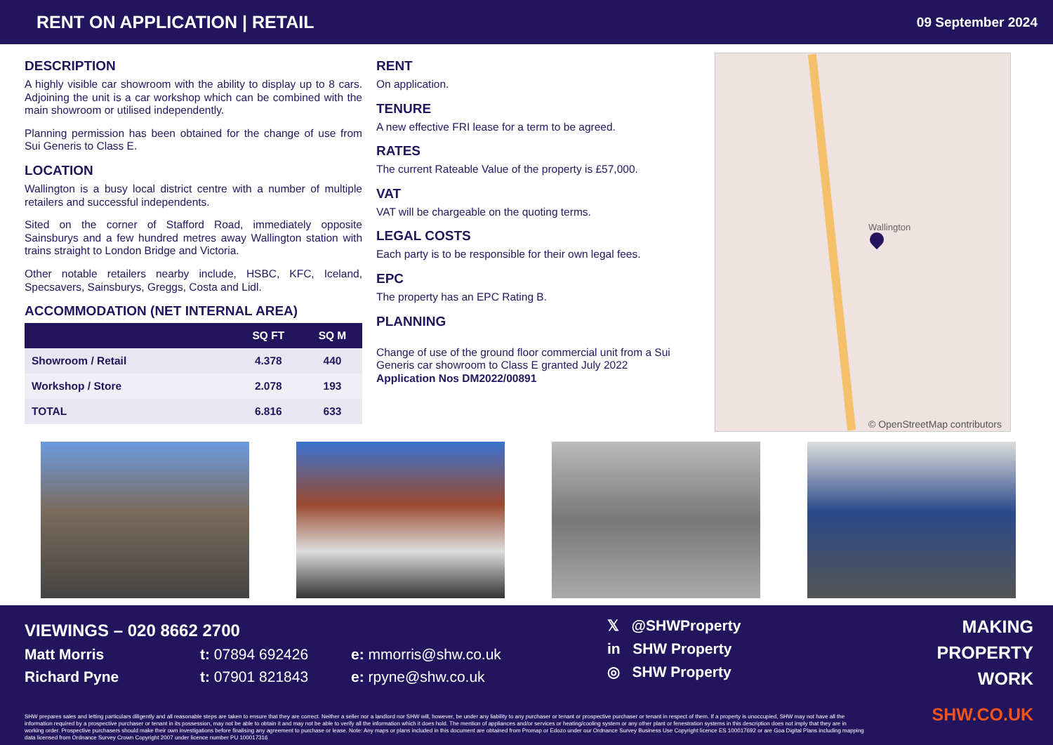RENT ON APPLICATION | RETAIL
09 September 2024
DESCRIPTION
A highly visible car showroom with the ability to display up to 8 cars. Adjoining the unit is a car workshop which can be combined with the main showroom or utilised independently.
Planning permission has been obtained for the change of use from Sui Generis to Class E.
LOCATION
Wallington is a busy local district centre with a number of multiple retailers and successful independents.
Sited on the corner of Stafford Road, immediately opposite Sainsburys and a few hundred metres away Wallington station with trains straight to London Bridge and Victoria.
Other notable retailers nearby include, HSBC, KFC, Iceland, Specsavers, Sainsburys, Greggs, Costa and Lidl.
ACCOMMODATION (NET INTERNAL AREA)
| | SQ FT | SQ M |
| --- | --- | --- |
| Showroom / Retail | 4.378 | 440 |
| Workshop / Store | 2.078 | 193 |
| TOTAL | 6.816 | 633 |
RENT
On application.
TENURE
A new effective FRI lease for a term to be agreed.
RATES
The current Rateable Value of the property is £57,000.
VAT
VAT will be chargeable on the quoting terms.
LEGAL COSTS
Each party is to be responsible for their own legal fees.
EPC
The property has an EPC Rating B.
PLANNING
Change of use of the ground floor commercial unit from a Sui Generis car showroom to Class E granted July 2022
Application Nos DM2022/00891
Wallington
© OpenStreetMap contributors
VIEWINGS – 020 8662 2700
Matt Morris t: 07894 692426 e: mmorris@shw.co.uk
Richard Pyne t: 07901 821843 e: rpyne@shw.co.uk
𝕏 @SHWProperty
in SHW Property
◎ SHW Property
MAKING
PROPERTY
WORK
SHW.CO.UK
SHW prepares sales and letting particulars diligently and all reasonable steps are taken to ensure that they are correct. Neither a seller nor a landlord nor SHW will, however, be under any liability to any purchaser or tenant or prospective purchaser or tenant in respect of them. If a property is unoccupied, SHW may not have all the information required by a prospective purchaser or tenant in its possession, may not be able to obtain it and may not be able to verify all the information which it does hold. The mention of appliances and/or services or heating/cooling system or any other plant or fenestration systems in this description does not imply that they are in working order. Prospective purchasers should make their own investigations before finalising any agreement to purchase or lease. Note: Any maps or plans included in this document are obtained from Promap or Edozo under our Ordnance Survey Business Use Copyright licence ES 100017692 or are Goa Digital Plans including mapping data licensed from Ordnance Survey Crown Copyright 2007 under licence number PU 100017316